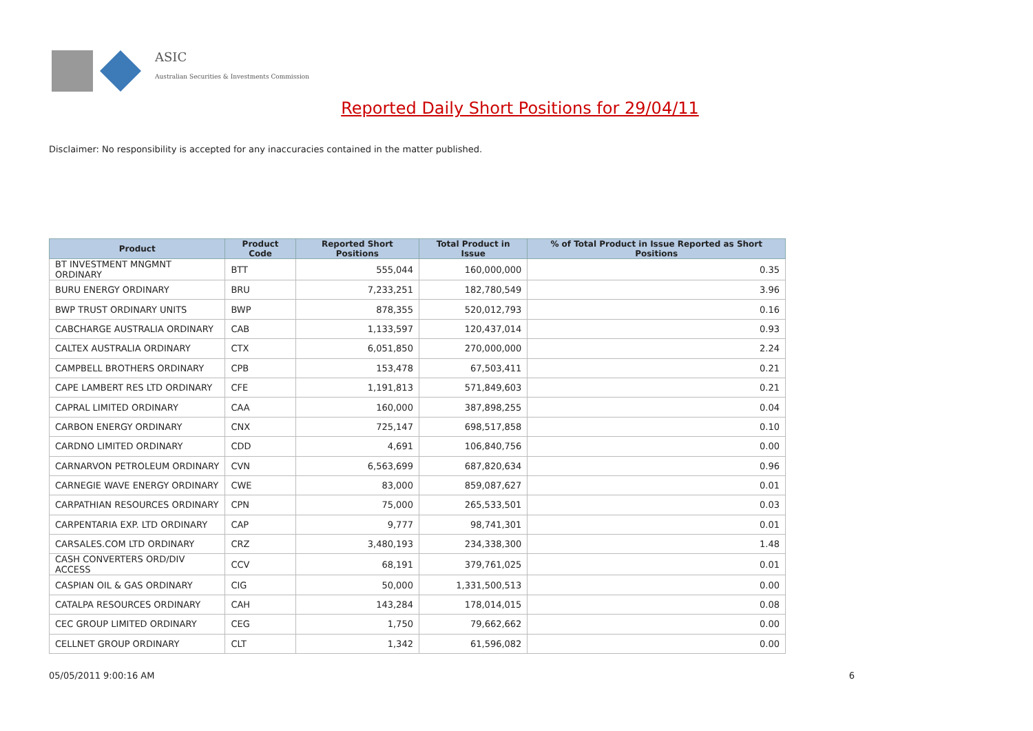ASIC
Australian Securities & Investments Commission
Reported Daily Short Positions for 29/04/11
Disclaimer: No responsibility is accepted for any inaccuracies contained in the matter published.
| Product | Product Code | Reported Short Positions | Total Product in Issue | % of Total Product in Issue Reported as Short Positions |
| --- | --- | --- | --- | --- |
| BT INVESTMENT MNGMNT ORDINARY | BTT | 555,044 | 160,000,000 | 0.35 |
| BURU ENERGY ORDINARY | BRU | 7,233,251 | 182,780,549 | 3.96 |
| BWP TRUST ORDINARY UNITS | BWP | 878,355 | 520,012,793 | 0.16 |
| CABCHARGE AUSTRALIA ORDINARY | CAB | 1,133,597 | 120,437,014 | 0.93 |
| CALTEX AUSTRALIA ORDINARY | CTX | 6,051,850 | 270,000,000 | 2.24 |
| CAMPBELL BROTHERS ORDINARY | CPB | 153,478 | 67,503,411 | 0.21 |
| CAPE LAMBERT RES LTD ORDINARY | CFE | 1,191,813 | 571,849,603 | 0.21 |
| CAPRAL LIMITED ORDINARY | CAA | 160,000 | 387,898,255 | 0.04 |
| CARBON ENERGY ORDINARY | CNX | 725,147 | 698,517,858 | 0.10 |
| CARDNO LIMITED ORDINARY | CDD | 4,691 | 106,840,756 | 0.00 |
| CARNARVON PETROLEUM ORDINARY | CVN | 6,563,699 | 687,820,634 | 0.96 |
| CARNEGIE WAVE ENERGY ORDINARY | CWE | 83,000 | 859,087,627 | 0.01 |
| CARPATHIAN RESOURCES ORDINARY | CPN | 75,000 | 265,533,501 | 0.03 |
| CARPENTARIA EXP. LTD ORDINARY | CAP | 9,777 | 98,741,301 | 0.01 |
| CARSALES.COM LTD ORDINARY | CRZ | 3,480,193 | 234,338,300 | 1.48 |
| CASH CONVERTERS ORD/DIV ACCESS | CCV | 68,191 | 379,761,025 | 0.01 |
| CASPIAN OIL & GAS ORDINARY | CIG | 50,000 | 1,331,500,513 | 0.00 |
| CATALPA RESOURCES ORDINARY | CAH | 143,284 | 178,014,015 | 0.08 |
| CEC GROUP LIMITED ORDINARY | CEG | 1,750 | 79,662,662 | 0.00 |
| CELLNET GROUP ORDINARY | CLT | 1,342 | 61,596,082 | 0.00 |
05/05/2011 9:00:16 AM 6